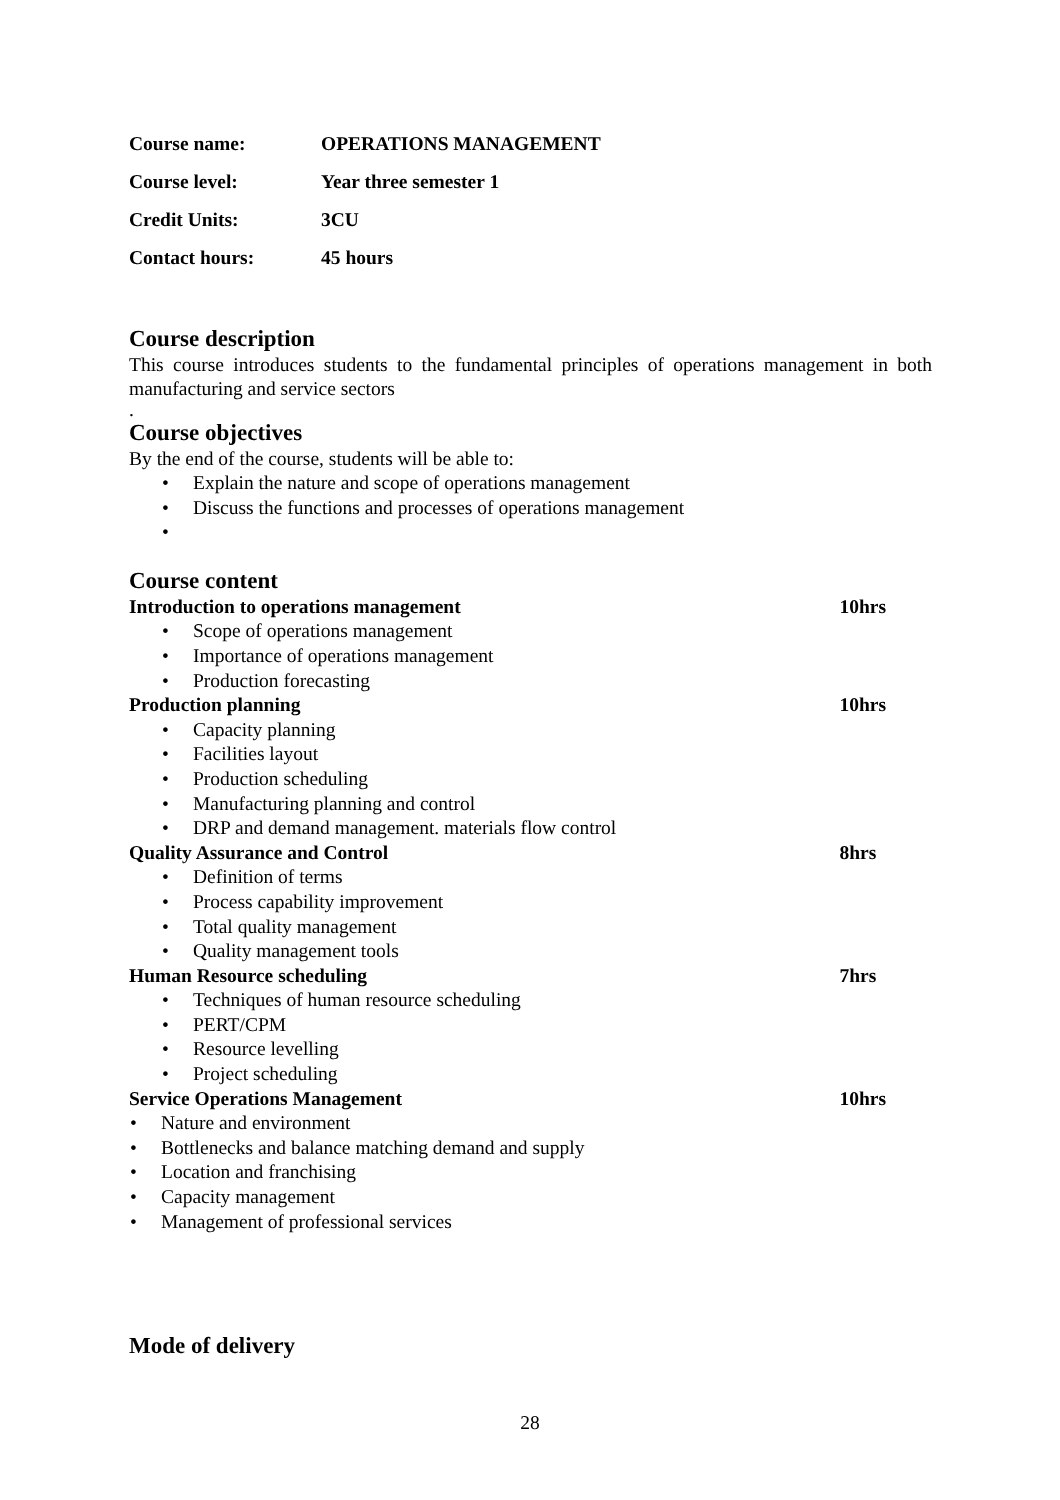Course name: OPERATIONS MANAGEMENT
Course level: Year three semester 1
Credit Units: 3CU
Contact hours: 45 hours
Course description
This course introduces students to the fundamental principles of operations management in both manufacturing and service sectors
.
Course objectives
By the end of the course, students will be able to:
• Explain the nature and scope of operations management
• Discuss the functions and processes of operations management
•
Course content
Introduction to operations management 10hrs
• Scope of operations management
• Importance of operations management
• Production forecasting
Production planning 10hrs
• Capacity planning
• Facilities layout
• Production scheduling
• Manufacturing planning and control
• DRP and demand management. materials flow control
Quality Assurance and Control 8hrs
• Definition of terms
• Process capability improvement
• Total quality management
• Quality management tools
Human Resource scheduling 7hrs
• Techniques of human resource scheduling
• PERT/CPM
• Resource levelling
• Project scheduling
Service Operations Management 10hrs
• Nature and environment
• Bottlenecks and balance matching demand and supply
• Location and franchising
• Capacity management
• Management of professional services
Mode of delivery
28